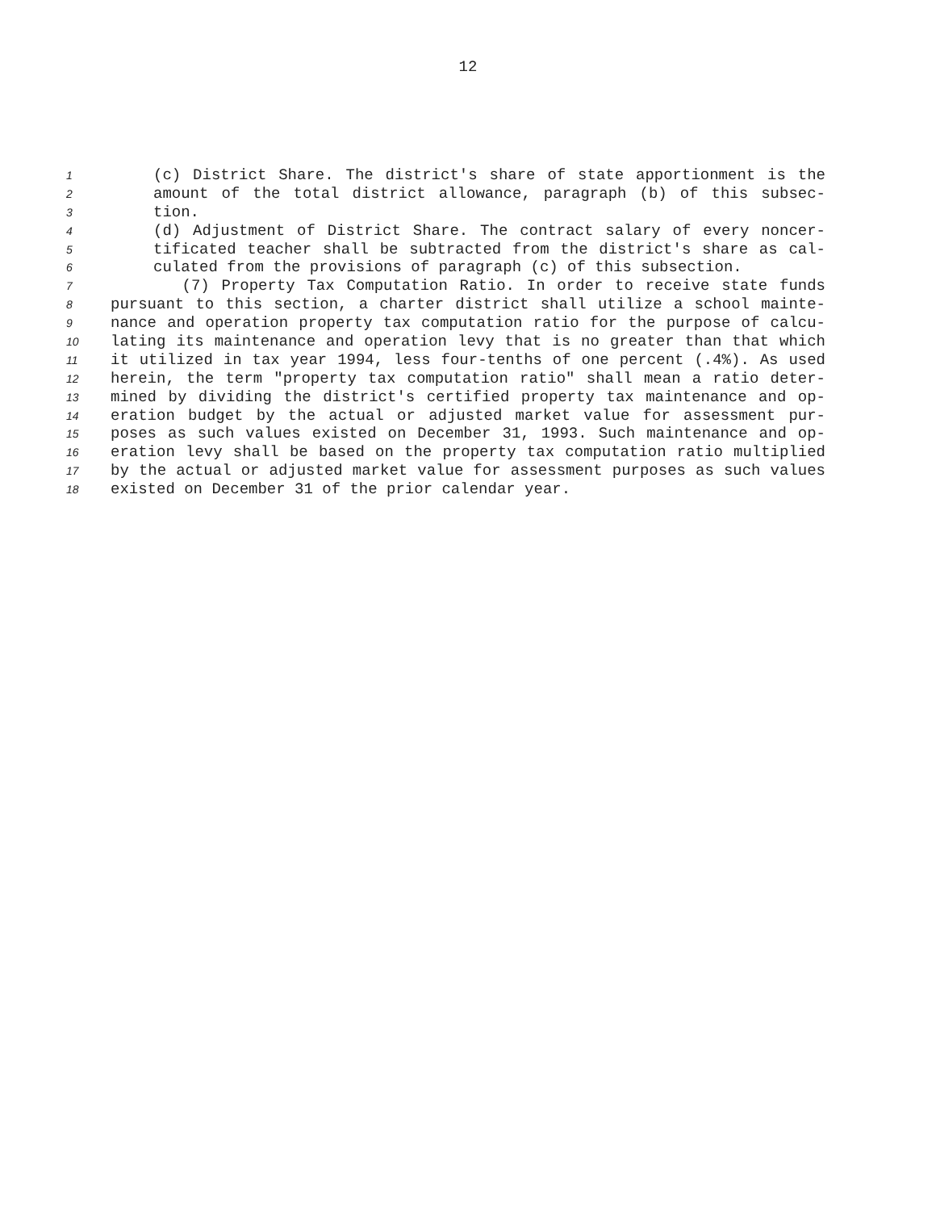12
1 (c) District Share. The district's share of state apportionment is the
2 amount of the total district allowance, paragraph (b) of this subsec-
3 tion.
4 (d) Adjustment of District Share. The contract salary of every noncer-
5 tificated teacher shall be subtracted from the district's share as cal-
6 culated from the provisions of paragraph (c) of this subsection.
7 (7) Property Tax Computation Ratio. In order to receive state funds
8 pursuant to this section, a charter district shall utilize a school mainte-
9 nance and operation property tax computation ratio for the purpose of calcu-
10 lating its maintenance and operation levy that is no greater than that which
11 it utilized in tax year 1994, less four-tenths of one percent (.4%). As used
12 herein, the term "property tax computation ratio" shall mean a ratio deter-
13 mined by dividing the district's certified property tax maintenance and op-
14 eration budget by the actual or adjusted market value for assessment pur-
15 poses as such values existed on December 31, 1993. Such maintenance and op-
16 eration levy shall be based on the property tax computation ratio multiplied
17 by the actual or adjusted market value for assessment purposes as such values
18 existed on December 31 of the prior calendar year.